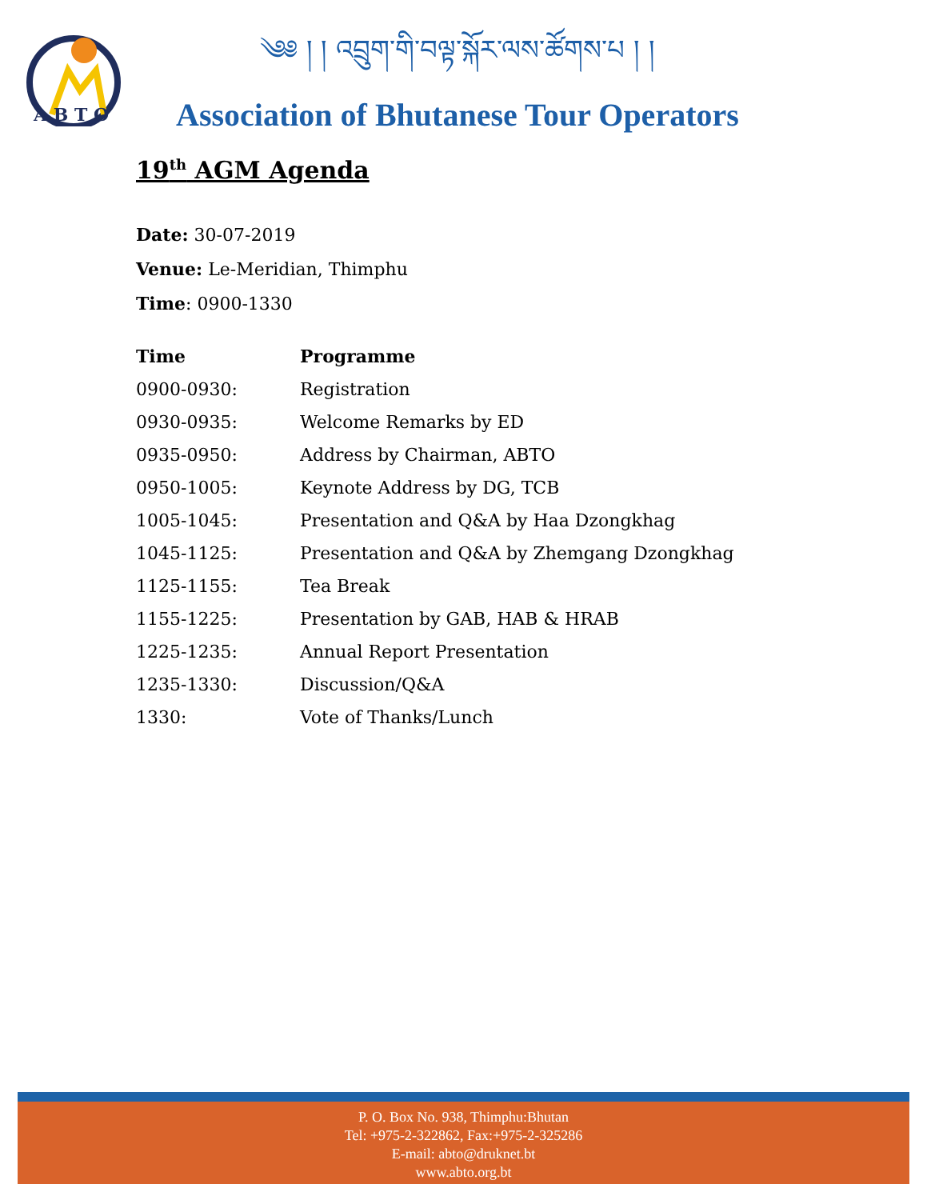A B T O
༄༅ ། ། འབྲུག་གི་བལྟ་སྐོར་ལས་ཚོགས་པ ། །
Association of Bhutanese Tour Operators
19<sup>th</sup> AGM Agenda
Date: 30-07-2019
Venue: Le-Meridian, Thimphu
Time: 0900-1330
| Time | Programme |
| --- | --- |
| 0900-0930: | Registration |
| 0930-0935: | Welcome Remarks by ED |
| 0935-0950: | Address by Chairman, ABTO |
| 0950-1005: | Keynote Address by DG, TCB |
| 1005-1045: | Presentation and Q&A by Haa Dzongkhag |
| 1045-1125: | Presentation and Q&A by Zhemgang Dzongkhag |
| 1125-1155: | Tea Break |
| 1155-1225: | Presentation by GAB, HAB & HRAB |
| 1225-1235: | Annual Report Presentation |
| 1235-1330: | Discussion/Q&A |
| 1330: | Vote of Thanks/Lunch |
P. O. Box No. 938, Thimphu:Bhutan
Tel: +975-2-322862, Fax:+975-2-325286
E-mail: abto@druknet.bt
www.abto.org.bt